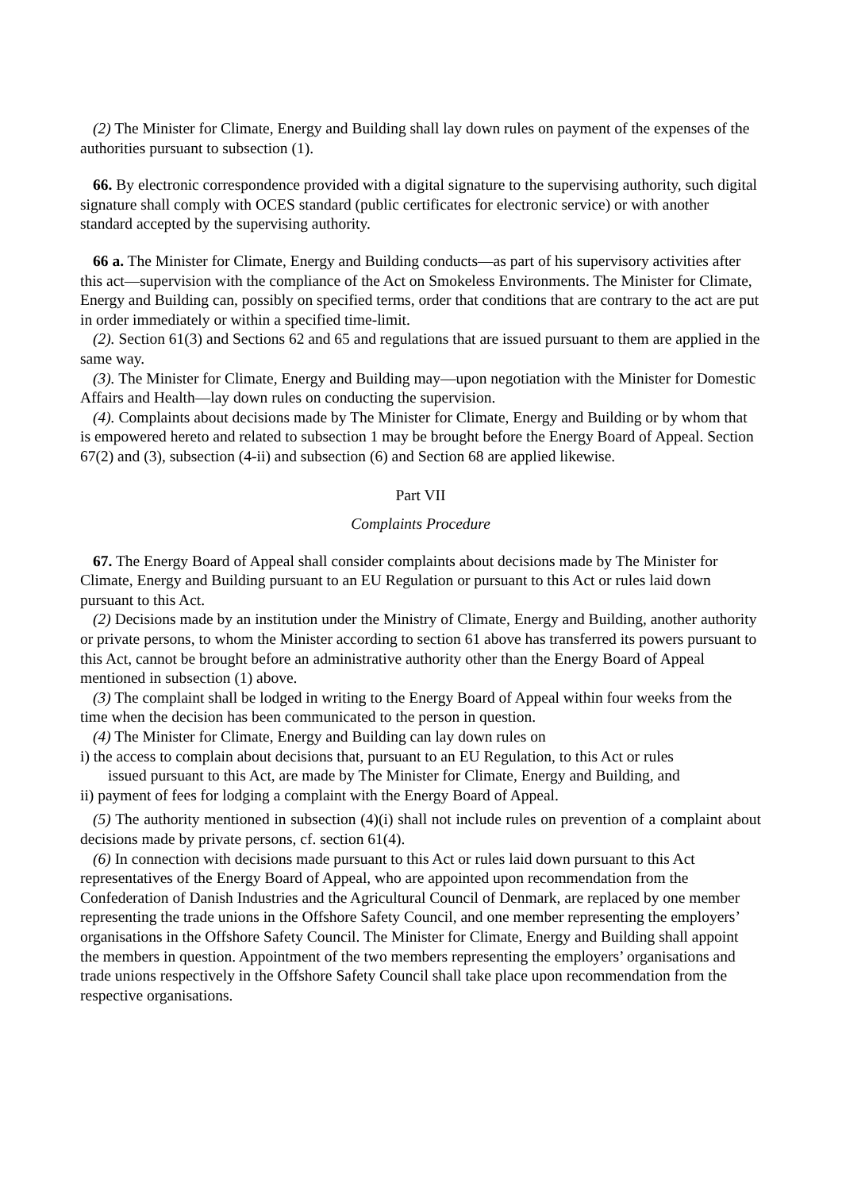(2) The Minister for Climate, Energy and Building shall lay down rules on payment of the expenses of the authorities pursuant to subsection (1).
66. By electronic correspondence provided with a digital signature to the supervising authority, such digital signature shall comply with OCES standard (public certificates for electronic service) or with another standard accepted by the supervising authority.
66 a. The Minister for Climate, Energy and Building conducts—as part of his supervisory activities after this act—supervision with the compliance of the Act on Smokeless Environments. The Minister for Climate, Energy and Building can, possibly on specified terms, order that conditions that are contrary to the act are put in order immediately or within a specified time-limit.
(2). Section 61(3) and Sections 62 and 65 and regulations that are issued pursuant to them are applied in the same way.
(3). The Minister for Climate, Energy and Building may—upon negotiation with the Minister for Domestic Affairs and Health—lay down rules on conducting the supervision.
(4). Complaints about decisions made by The Minister for Climate, Energy and Building or by whom that is empowered hereto and related to subsection 1 may be brought before the Energy Board of Appeal. Section 67(2) and (3), subsection (4-ii) and subsection (6) and Section 68 are applied likewise.
Part VII
Complaints Procedure
67. The Energy Board of Appeal shall consider complaints about decisions made by The Minister for Climate, Energy and Building pursuant to an EU Regulation or pursuant to this Act or rules laid down pursuant to this Act.
(2) Decisions made by an institution under the Ministry of Climate, Energy and Building, another authority or private persons, to whom the Minister according to section 61 above has transferred its powers pursuant to this Act, cannot be brought before an administrative authority other than the Energy Board of Appeal mentioned in subsection (1) above.
(3) The complaint shall be lodged in writing to the Energy Board of Appeal within four weeks from the time when the decision has been communicated to the person in question.
(4) The Minister for Climate, Energy and Building can lay down rules on
i) the access to complain about decisions that, pursuant to an EU Regulation, to this Act or rules
issued pursuant to this Act, are made by The Minister for Climate, Energy and Building, and
ii) payment of fees for lodging a complaint with the Energy Board of Appeal.
(5) The authority mentioned in subsection (4)(i) shall not include rules on prevention of a complaint about decisions made by private persons, cf. section 61(4).
(6) In connection with decisions made pursuant to this Act or rules laid down pursuant to this Act representatives of the Energy Board of Appeal, who are appointed upon recommendation from the Confederation of Danish Industries and the Agricultural Council of Denmark, are replaced by one member representing the trade unions in the Offshore Safety Council, and one member representing the employers’ organisations in the Offshore Safety Council. The Minister for Climate, Energy and Building shall appoint the members in question. Appointment of the two members representing the employers’ organisations and trade unions respectively in the Offshore Safety Council shall take place upon recommendation from the respective organisations.